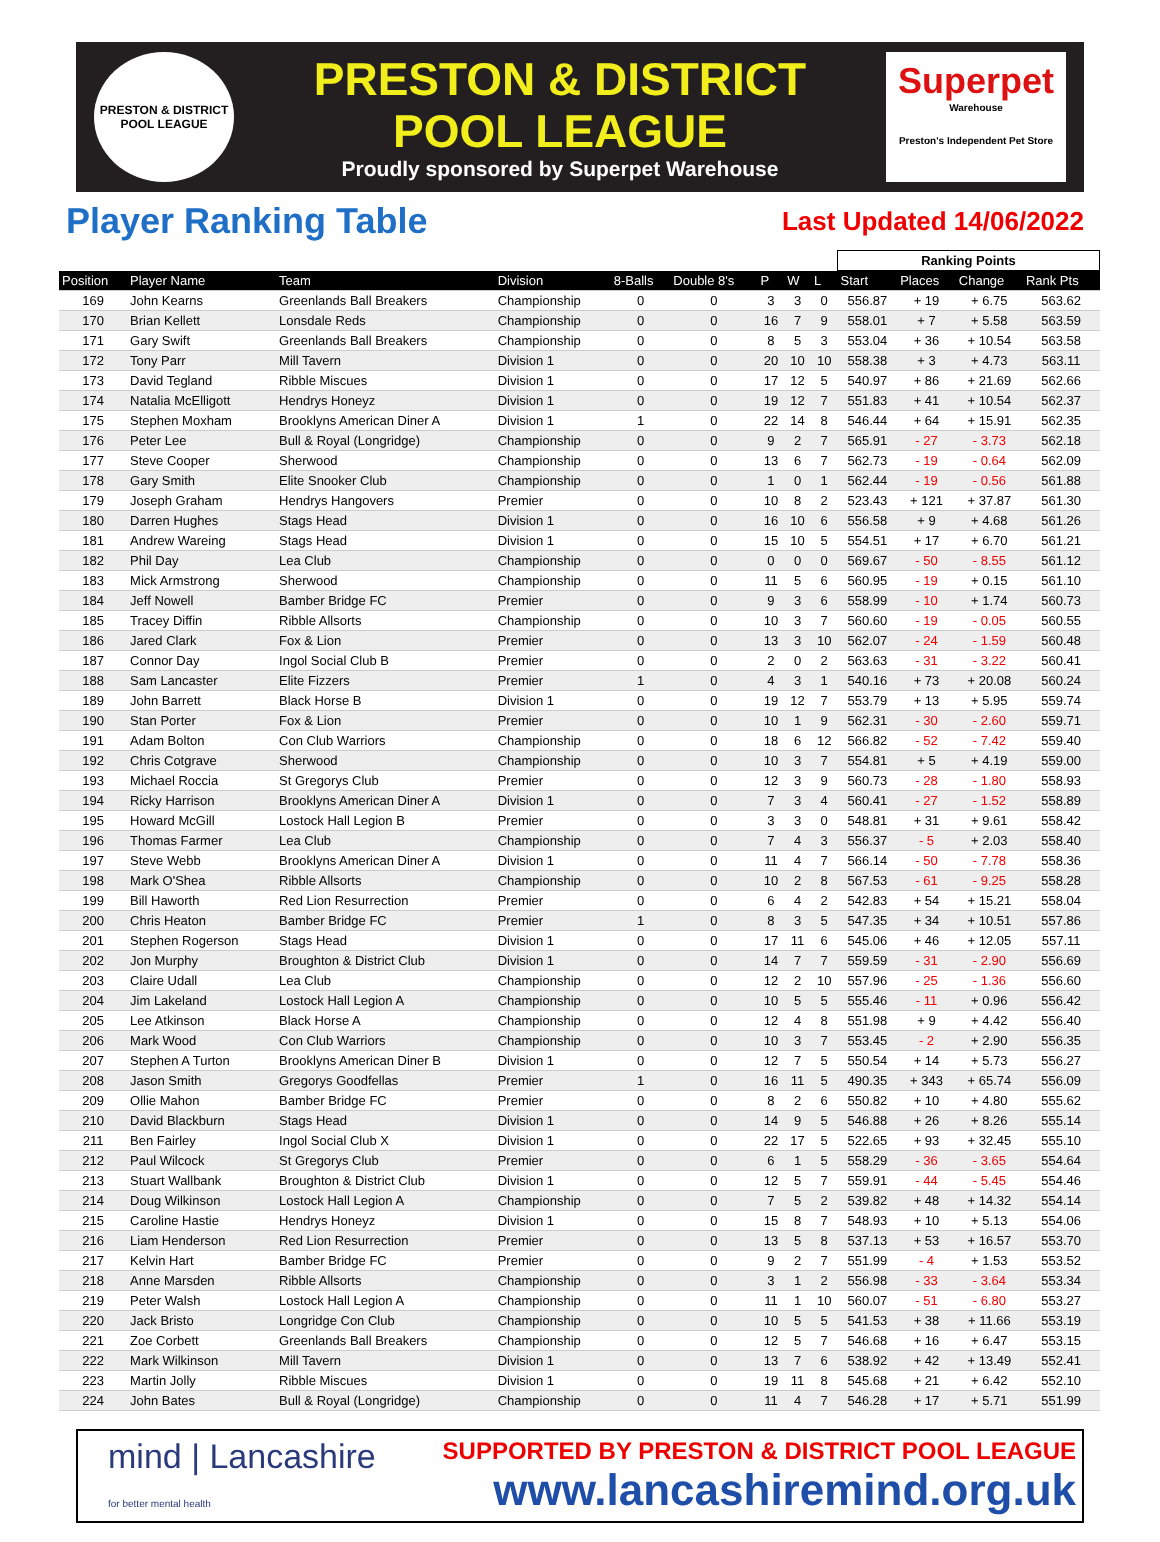PRESTON & DISTRICT
POOL LEAGUE
PRESTON & DISTRICT
POOL LEAGUE
Proudly sponsored by Superpet Warehouse
Superpet
Warehouse
Preston's Independent Pet Store
Player Ranking Table
Last Updated 14/06/2022
| | | | | | | | | | Ranking Points | | | |
| --- | --- | --- | --- | --- | --- | --- | --- | --- | --- | --- | --- | --- |
| Position | Player Name | Team | Division | 8-Balls | Double 8's | P | W | L | Start | Places | Change | Rank Pts |
| 169 | John Kearns | Greenlands Ball Breakers | Championship | 0 | 0 | 3 | 3 | 0 | 556.87 | + 19 | + 6.75 | 563.62 |
| 170 | Brian Kellett | Lonsdale Reds | Championship | 0 | 0 | 16 | 7 | 9 | 558.01 | + 7 | + 5.58 | 563.59 |
| 171 | Gary Swift | Greenlands Ball Breakers | Championship | 0 | 0 | 8 | 5 | 3 | 553.04 | + 36 | + 10.54 | 563.58 |
| 172 | Tony Parr | Mill Tavern | Division 1 | 0 | 0 | 20 | 10 | 10 | 558.38 | + 3 | + 4.73 | 563.11 |
| 173 | David Tegland | Ribble Miscues | Division 1 | 0 | 0 | 17 | 12 | 5 | 540.97 | + 86 | + 21.69 | 562.66 |
| 174 | Natalia McElligott | Hendrys Honeyz | Division 1 | 0 | 0 | 19 | 12 | 7 | 551.83 | + 41 | + 10.54 | 562.37 |
| 175 | Stephen Moxham | Brooklyns American Diner A | Division 1 | 1 | 0 | 22 | 14 | 8 | 546.44 | + 64 | + 15.91 | 562.35 |
| 176 | Peter Lee | Bull & Royal (Longridge) | Championship | 0 | 0 | 9 | 2 | 7 | 565.91 | - 27 | - 3.73 | 562.18 |
| 177 | Steve Cooper | Sherwood | Championship | 0 | 0 | 13 | 6 | 7 | 562.73 | - 19 | - 0.64 | 562.09 |
| 178 | Gary Smith | Elite Snooker Club | Championship | 0 | 0 | 1 | 0 | 1 | 562.44 | - 19 | - 0.56 | 561.88 |
| 179 | Joseph Graham | Hendrys Hangovers | Premier | 0 | 0 | 10 | 8 | 2 | 523.43 | + 121 | + 37.87 | 561.30 |
| 180 | Darren Hughes | Stags Head | Division 1 | 0 | 0 | 16 | 10 | 6 | 556.58 | + 9 | + 4.68 | 561.26 |
| 181 | Andrew Wareing | Stags Head | Division 1 | 0 | 0 | 15 | 10 | 5 | 554.51 | + 17 | + 6.70 | 561.21 |
| 182 | Phil Day | Lea Club | Championship | 0 | 0 | 0 | 0 | 0 | 569.67 | - 50 | - 8.55 | 561.12 |
| 183 | Mick Armstrong | Sherwood | Championship | 0 | 0 | 11 | 5 | 6 | 560.95 | - 19 | + 0.15 | 561.10 |
| 184 | Jeff Nowell | Bamber Bridge FC | Premier | 0 | 0 | 9 | 3 | 6 | 558.99 | - 10 | + 1.74 | 560.73 |
| 185 | Tracey Diffin | Ribble Allsorts | Championship | 0 | 0 | 10 | 3 | 7 | 560.60 | - 19 | - 0.05 | 560.55 |
| 186 | Jared Clark | Fox & Lion | Premier | 0 | 0 | 13 | 3 | 10 | 562.07 | - 24 | - 1.59 | 560.48 |
| 187 | Connor Day | Ingol Social Club B | Premier | 0 | 0 | 2 | 0 | 2 | 563.63 | - 31 | - 3.22 | 560.41 |
| 188 | Sam Lancaster | Elite Fizzers | Premier | 1 | 0 | 4 | 3 | 1 | 540.16 | + 73 | + 20.08 | 560.24 |
| 189 | John Barrett | Black Horse B | Division 1 | 0 | 0 | 19 | 12 | 7 | 553.79 | + 13 | + 5.95 | 559.74 |
| 190 | Stan Porter | Fox & Lion | Premier | 0 | 0 | 10 | 1 | 9 | 562.31 | - 30 | - 2.60 | 559.71 |
| 191 | Adam Bolton | Con Club Warriors | Championship | 0 | 0 | 18 | 6 | 12 | 566.82 | - 52 | - 7.42 | 559.40 |
| 192 | Chris Cotgrave | Sherwood | Championship | 0 | 0 | 10 | 3 | 7 | 554.81 | + 5 | + 4.19 | 559.00 |
| 193 | Michael Roccia | St Gregorys Club | Premier | 0 | 0 | 12 | 3 | 9 | 560.73 | - 28 | - 1.80 | 558.93 |
| 194 | Ricky Harrison | Brooklyns American Diner A | Division 1 | 0 | 0 | 7 | 3 | 4 | 560.41 | - 27 | - 1.52 | 558.89 |
| 195 | Howard McGill | Lostock Hall Legion B | Premier | 0 | 0 | 3 | 3 | 0 | 548.81 | + 31 | + 9.61 | 558.42 |
| 196 | Thomas Farmer | Lea Club | Championship | 0 | 0 | 7 | 4 | 3 | 556.37 | - 5 | + 2.03 | 558.40 |
| 197 | Steve Webb | Brooklyns American Diner A | Division 1 | 0 | 0 | 11 | 4 | 7 | 566.14 | - 50 | - 7.78 | 558.36 |
| 198 | Mark O'Shea | Ribble Allsorts | Championship | 0 | 0 | 10 | 2 | 8 | 567.53 | - 61 | - 9.25 | 558.28 |
| 199 | Bill Haworth | Red Lion Resurrection | Premier | 0 | 0 | 6 | 4 | 2 | 542.83 | + 54 | + 15.21 | 558.04 |
| 200 | Chris Heaton | Bamber Bridge FC | Premier | 1 | 0 | 8 | 3 | 5 | 547.35 | + 34 | + 10.51 | 557.86 |
| 201 | Stephen Rogerson | Stags Head | Division 1 | 0 | 0 | 17 | 11 | 6 | 545.06 | + 46 | + 12.05 | 557.11 |
| 202 | Jon Murphy | Broughton & District Club | Division 1 | 0 | 0 | 14 | 7 | 7 | 559.59 | - 31 | - 2.90 | 556.69 |
| 203 | Claire Udall | Lea Club | Championship | 0 | 0 | 12 | 2 | 10 | 557.96 | - 25 | - 1.36 | 556.60 |
| 204 | Jim Lakeland | Lostock Hall Legion A | Championship | 0 | 0 | 10 | 5 | 5 | 555.46 | - 11 | + 0.96 | 556.42 |
| 205 | Lee Atkinson | Black Horse A | Championship | 0 | 0 | 12 | 4 | 8 | 551.98 | + 9 | + 4.42 | 556.40 |
| 206 | Mark Wood | Con Club Warriors | Championship | 0 | 0 | 10 | 3 | 7 | 553.45 | - 2 | + 2.90 | 556.35 |
| 207 | Stephen A Turton | Brooklyns American Diner B | Division 1 | 0 | 0 | 12 | 7 | 5 | 550.54 | + 14 | + 5.73 | 556.27 |
| 208 | Jason Smith | Gregorys Goodfellas | Premier | 1 | 0 | 16 | 11 | 5 | 490.35 | + 343 | + 65.74 | 556.09 |
| 209 | Ollie Mahon | Bamber Bridge FC | Premier | 0 | 0 | 8 | 2 | 6 | 550.82 | + 10 | + 4.80 | 555.62 |
| 210 | David Blackburn | Stags Head | Division 1 | 0 | 0 | 14 | 9 | 5 | 546.88 | + 26 | + 8.26 | 555.14 |
| 211 | Ben Fairley | Ingol Social Club X | Division 1 | 0 | 0 | 22 | 17 | 5 | 522.65 | + 93 | + 32.45 | 555.10 |
| 212 | Paul Wilcock | St Gregorys Club | Premier | 0 | 0 | 6 | 1 | 5 | 558.29 | - 36 | - 3.65 | 554.64 |
| 213 | Stuart Wallbank | Broughton & District Club | Division 1 | 0 | 0 | 12 | 5 | 7 | 559.91 | - 44 | - 5.45 | 554.46 |
| 214 | Doug Wilkinson | Lostock Hall Legion A | Championship | 0 | 0 | 7 | 5 | 2 | 539.82 | + 48 | + 14.32 | 554.14 |
| 215 | Caroline Hastie | Hendrys Honeyz | Division 1 | 0 | 0 | 15 | 8 | 7 | 548.93 | + 10 | + 5.13 | 554.06 |
| 216 | Liam Henderson | Red Lion Resurrection | Premier | 0 | 0 | 13 | 5 | 8 | 537.13 | + 53 | + 16.57 | 553.70 |
| 217 | Kelvin Hart | Bamber Bridge FC | Premier | 0 | 0 | 9 | 2 | 7 | 551.99 | - 4 | + 1.53 | 553.52 |
| 218 | Anne Marsden | Ribble Allsorts | Championship | 0 | 0 | 3 | 1 | 2 | 556.98 | - 33 | - 3.64 | 553.34 |
| 219 | Peter Walsh | Lostock Hall Legion A | Championship | 0 | 0 | 11 | 1 | 10 | 560.07 | - 51 | - 6.80 | 553.27 |
| 220 | Jack Bristo | Longridge Con Club | Championship | 0 | 0 | 10 | 5 | 5 | 541.53 | + 38 | + 11.66 | 553.19 |
| 221 | Zoe Corbett | Greenlands Ball Breakers | Championship | 0 | 0 | 12 | 5 | 7 | 546.68 | + 16 | + 6.47 | 553.15 |
| 222 | Mark Wilkinson | Mill Tavern | Division 1 | 0 | 0 | 13 | 7 | 6 | 538.92 | + 42 | + 13.49 | 552.41 |
| 223 | Martin Jolly | Ribble Miscues | Division 1 | 0 | 0 | 19 | 11 | 8 | 545.68 | + 21 | + 6.42 | 552.10 |
| 224 | John Bates | Bull & Royal (Longridge) | Championship | 0 | 0 | 11 | 4 | 7 | 546.28 | + 17 | + 5.71 | 551.99 |
mind | Lancashire
for better mental health
SUPPORTED BY PRESTON & DISTRICT POOL LEAGUE
www.lancashiremind.org.uk